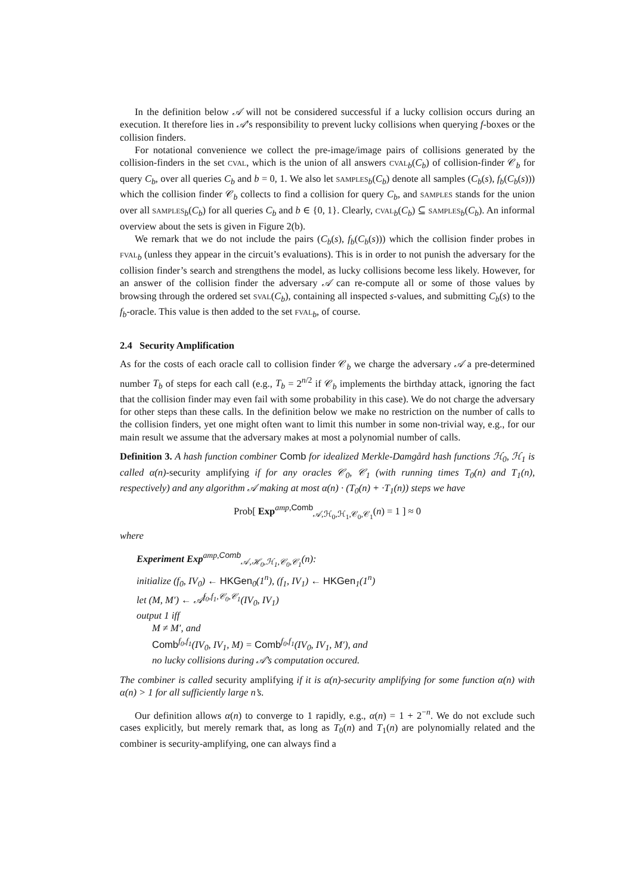In the definition below 𝒜 will not be considered successful if a lucky collision occurs during an execution. It therefore lies in 𝒜’s responsibility to prevent lucky collisions when querying f-boxes or the collision finders.
For notational convenience we collect the pre-image/image pairs of collisions generated by the collision-finders in the set cval, which is the union of all answers cval<sub>b</sub>(C<sub>b</sub>) of collision-finder 𝒞<sub>b</sub> for query C<sub>b</sub>, over all queries C<sub>b</sub> and b = 0, 1. We also let samples<sub>b</sub>(C<sub>b</sub>) denote all samples (C<sub>b</sub>(s), f<sub>b</sub>(C<sub>b</sub>(s))) which the collision finder 𝒞<sub>b</sub> collects to find a collision for query C<sub>b</sub>, and samples stands for the union over all samples<sub>b</sub>(C<sub>b</sub>) for all queries C<sub>b</sub> and b ∈ {0, 1}. Clearly, cval<sub>b</sub>(C<sub>b</sub>) ⊆ samples<sub>b</sub>(C<sub>b</sub>). An informal overview about the sets is given in Figure 2(b).
We remark that we do not include the pairs (C<sub>b</sub>(s), f<sub>b</sub>(C<sub>b</sub>(s))) which the collision finder probes in fval<sub>b</sub> (unless they appear in the circuit’s evaluations). This is in order to not punish the adversary for the collision finder’s search and strengthens the model, as lucky collisions become less likely. However, for an answer of the collision finder the adversary 𝒜 can re-compute all or some of those values by browsing through the ordered set sval(C<sub>b</sub>), containing all inspected s-values, and submitting C<sub>b</sub>(s) to the f<sub>b</sub>-oracle. This value is then added to the set fval<sub>b</sub>, of course.
2.4 Security Amplification
As for the costs of each oracle call to collision finder 𝒞<sub>b</sub> we charge the adversary 𝒜 a pre-determined number T<sub>b</sub> of steps for each call (e.g., T<sub>b</sub> = 2<sup>n/2</sup> if 𝒞<sub>b</sub> implements the birthday attack, ignoring the fact that the collision finder may even fail with some probability in this case). We do not charge the adversary for other steps than these calls. In the definition below we make no restriction on the number of calls to the collision finders, yet one might often want to limit this number in some non-trivial way, e.g., for our main result we assume that the adversary makes at most a polynomial number of calls.
Definition 3. A hash function combiner Comb for idealized Merkle-Damgård hash functions ℋ<sub>0</sub>, ℋ<sub>1</sub> is called α(n)-security amplifying if for any oracles 𝒞<sub>0</sub>, 𝒞<sub>1</sub> (with running times T<sub>0</sub>(n) and T<sub>1</sub>(n), respectively) and any algorithm 𝒜 making at most α(n) · (T<sub>0</sub>(n) + ·T<sub>1</sub>(n)) steps we have
Prob[ Exp<sup>amp,Comb</sup><sub>𝒜,ℋ<sub>0</sub>,ℋ<sub>1</sub>,𝒞<sub>0</sub>,𝒞<sub>1</sub></sub>(n) = 1 ] ≈ 0
where
Experiment Exp<sup>amp,Comb</sup><sub>𝒜,ℋ<sub>0</sub>,ℋ<sub>1</sub>,𝒞<sub>0</sub>,𝒞<sub>1</sub></sub>(n):
initialize (f<sub>0</sub>, IV<sub>0</sub>) ← HKGen<sub>0</sub>(1<sup>n</sup>), (f<sub>1</sub>, IV<sub>1</sub>) ← HKGen<sub>1</sub>(1<sup>n</sup>)
let (M, M′) ← 𝒜<sup>f<sub>0</sub>,f<sub>1</sub>,𝒞<sub>0</sub>,𝒞<sub>1</sub></sup>(IV<sub>0</sub>, IV<sub>1</sub>)
output 1 iff
M ≠ M′, and
Comb<sup>f<sub>0</sub>,f<sub>1</sub></sup>(IV<sub>0</sub>, IV<sub>1</sub>, M) = Comb<sup>f<sub>0</sub>,f<sub>1</sub></sup>(IV<sub>0</sub>, IV<sub>1</sub>, M′), and
no lucky collisions during 𝒜’s computation occured.
The combiner is called security amplifying if it is α(n)-security amplifying for some function α(n) with α(n) > 1 for all sufficiently large n’s.
Our definition allows α(n) to converge to 1 rapidly, e.g., α(n) = 1 + 2<sup>−n</sup>. We do not exclude such cases explicitly, but merely remark that, as long as T<sub>0</sub>(n) and T<sub>1</sub>(n) are polynomially related and the combiner is security-amplifying, one can always find a